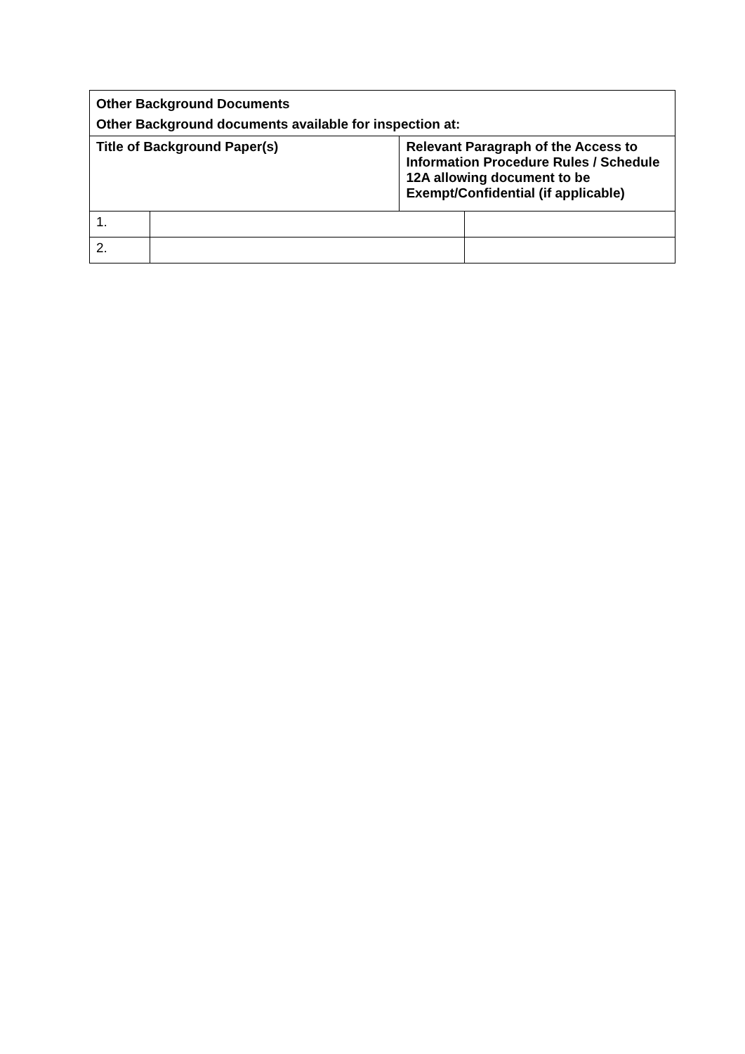| Other Background Documents Other Background documents available for inspection at: | | | |
| --- | --- | --- | --- |
| Title of Background Paper(s) | | Relevant Paragraph of the Access to Information Procedure Rules / Schedule 12A allowing document to be Exempt/Confidential (if applicable) | |
| 1. | | | |
| 2. | | | |